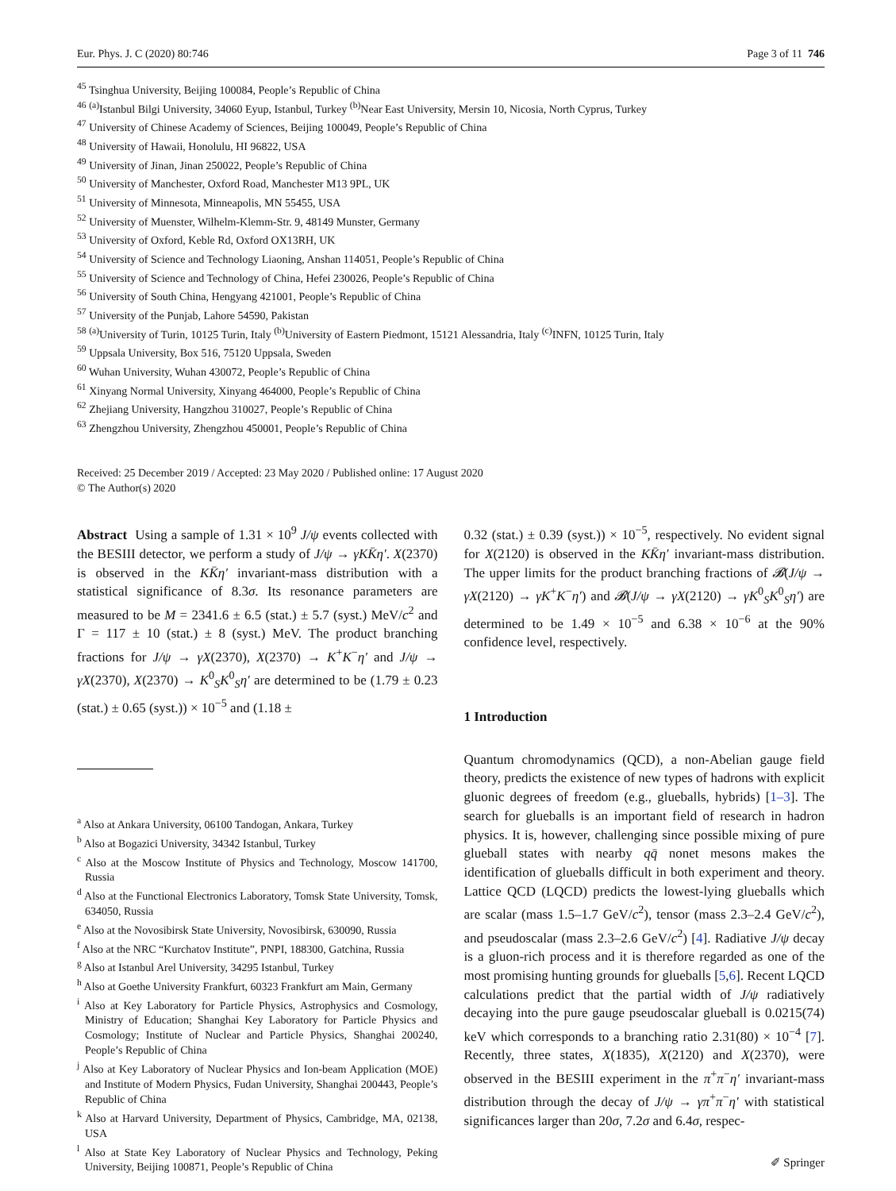Eur. Phys. J. C (2020) 80:746 Page 3 of 11 746
<sup>45</sup> Tsinghua University, Beijing 100084, People’s Republic of China
<sup>46</sup> <sup>(a)</sup>Istanbul Bilgi University, 34060 Eyup, Istanbul, Turkey <sup>(b)</sup>Near East University, Mersin 10, Nicosia, North Cyprus, Turkey
<sup>47</sup> University of Chinese Academy of Sciences, Beijing 100049, People’s Republic of China
<sup>48</sup> University of Hawaii, Honolulu, HI 96822, USA
<sup>49</sup> University of Jinan, Jinan 250022, People’s Republic of China
<sup>50</sup> University of Manchester, Oxford Road, Manchester M13 9PL, UK
<sup>51</sup> University of Minnesota, Minneapolis, MN 55455, USA
<sup>52</sup> University of Muenster, Wilhelm-Klemm-Str. 9, 48149 Munster, Germany
<sup>53</sup> University of Oxford, Keble Rd, Oxford OX13RH, UK
<sup>54</sup> University of Science and Technology Liaoning, Anshan 114051, People’s Republic of China
<sup>55</sup> University of Science and Technology of China, Hefei 230026, People’s Republic of China
<sup>56</sup> University of South China, Hengyang 421001, People’s Republic of China
<sup>57</sup> University of the Punjab, Lahore 54590, Pakistan
<sup>58</sup> <sup>(a)</sup>University of Turin, 10125 Turin, Italy <sup>(b)</sup>University of Eastern Piedmont, 15121 Alessandria, Italy <sup>(c)</sup>INFN, 10125 Turin, Italy
<sup>59</sup> Uppsala University, Box 516, 75120 Uppsala, Sweden
<sup>60</sup> Wuhan University, Wuhan 430072, People’s Republic of China
<sup>61</sup> Xinyang Normal University, Xinyang 464000, People’s Republic of China
<sup>62</sup> Zhejiang University, Hangzhou 310027, People’s Republic of China
<sup>63</sup> Zhengzhou University, Zhengzhou 450001, People’s Republic of China
Received: 25 December 2019 / Accepted: 23 May 2020 / Published online: 17 August 2020
© The Author(s) 2020
Abstract Using a sample of 1.31 × 10<sup>9</sup> J/ψ events collected with the BESIII detector, we perform a study of J/ψ → γKK̄η′. X(2370) is observed in the KK̄η′ invariant-mass distribution with a statistical significance of 8.3σ. Its resonance parameters are measured to be M = 2341.6 ± 6.5 (stat.) ± 5.7 (syst.) MeV/c<sup>2</sup> and Γ = 117 ± 10 (stat.) ± 8 (syst.) MeV. The product branching fractions for J/ψ → γX(2370), X(2370) → K<sup>+</sup>K<sup>−</sup>η′ and J/ψ → γX(2370), X(2370) → K<sup>0</sup><sub>S</sub>K<sup>0</sup><sub>S</sub>η′ are determined to be (1.79 ± 0.23 (stat.) ± 0.65 (syst.)) × 10<sup>−5</sup> and (1.18 ±
<sup>a</sup> Also at Ankara University, 06100 Tandogan, Ankara, Turkey
<sup>b</sup> Also at Bogazici University, 34342 Istanbul, Turkey
<sup>c</sup> Also at the Moscow Institute of Physics and Technology, Moscow 141700, Russia
<sup>d</sup> Also at the Functional Electronics Laboratory, Tomsk State University, Tomsk, 634050, Russia
<sup>e</sup> Also at the Novosibirsk State University, Novosibirsk, 630090, Russia
<sup>f</sup> Also at the NRC “Kurchatov Institute”, PNPI, 188300, Gatchina, Russia
<sup>g</sup> Also at Istanbul Arel University, 34295 Istanbul, Turkey
<sup>h</sup> Also at Goethe University Frankfurt, 60323 Frankfurt am Main, Germany
<sup>i</sup> Also at Key Laboratory for Particle Physics, Astrophysics and Cosmology, Ministry of Education; Shanghai Key Laboratory for Particle Physics and Cosmology; Institute of Nuclear and Particle Physics, Shanghai 200240, People’s Republic of China
<sup>j</sup> Also at Key Laboratory of Nuclear Physics and Ion-beam Application (MOE) and Institute of Modern Physics, Fudan University, Shanghai 200443, People’s Republic of China
<sup>k</sup> Also at Harvard University, Department of Physics, Cambridge, MA, 02138, USA
<sup>l</sup> Also at State Key Laboratory of Nuclear Physics and Technology, Peking University, Beijing 100871, People’s Republic of China
0.32 (stat.) ± 0.39 (syst.)) × 10<sup>−5</sup>, respectively. No evident signal for X(2120) is observed in the KK̄η′ invariant-mass distribution. The upper limits for the product branching fractions of 𝓑(J/ψ → γX(2120) → γK<sup>+</sup>K<sup>−</sup>η′) and 𝓑(J/ψ → γX(2120) → γK<sup>0</sup><sub>S</sub>K<sup>0</sup><sub>S</sub>η′) are determined to be 1.49 × 10<sup>−5</sup> and 6.38 × 10<sup>−6</sup> at the 90% confidence level, respectively.
1 Introduction
Quantum chromodynamics (QCD), a non-Abelian gauge field theory, predicts the existence of new types of hadrons with explicit gluonic degrees of freedom (e.g., glueballs, hybrids) [1–3]. The search for glueballs is an important field of research in hadron physics. It is, however, challenging since possible mixing of pure glueball states with nearby qq̄ nonet mesons makes the identification of glueballs difficult in both experiment and theory. Lattice QCD (LQCD) predicts the lowest-lying glueballs which are scalar (mass 1.5–1.7 GeV/c<sup>2</sup>), tensor (mass 2.3–2.4 GeV/c<sup>2</sup>), and pseudoscalar (mass 2.3–2.6 GeV/c<sup>2</sup>) [4]. Radiative J/ψ decay is a gluon-rich process and it is therefore regarded as one of the most promising hunting grounds for glueballs [5,6]. Recent LQCD calculations predict that the partial width of J/ψ radiatively decaying into the pure gauge pseudoscalar glueball is 0.0215(74) keV which corresponds to a branching ratio 2.31(80) × 10<sup>−4</sup> [7]. Recently, three states, X(1835), X(2120) and X(2370), were observed in the BESIII experiment in the π<sup>+</sup>π<sup>−</sup>η′ invariant-mass distribution through the decay of J/ψ → γπ<sup>+</sup>π<sup>−</sup>η′ with statistical significances larger than 20σ, 7.2σ and 6.4σ, respec-
✐ Springer